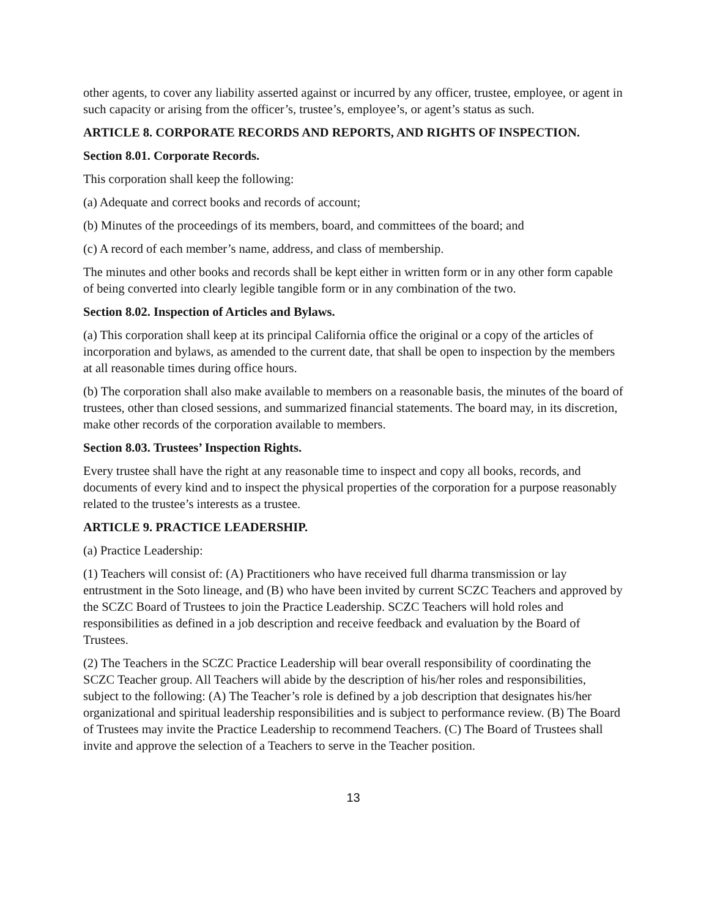other agents, to cover any liability asserted against or incurred by any officer, trustee, employee, or agent in such capacity or arising from the officer’s, trustee’s, employee’s, or agent’s status as such.
ARTICLE 8. CORPORATE RECORDS AND REPORTS, AND RIGHTS OF INSPECTION.
Section 8.01. Corporate Records.
This corporation shall keep the following:
(a) Adequate and correct books and records of account;
(b) Minutes of the proceedings of its members, board, and committees of the board; and
(c) A record of each member’s name, address, and class of membership.
The minutes and other books and records shall be kept either in written form or in any other form capable of being converted into clearly legible tangible form or in any combination of the two.
Section 8.02. Inspection of Articles and Bylaws.
(a) This corporation shall keep at its principal California office the original or a copy of the articles of incorporation and bylaws, as amended to the current date, that shall be open to inspection by the members at all reasonable times during office hours.
(b) The corporation shall also make available to members on a reasonable basis, the minutes of the board of trustees, other than closed sessions, and summarized financial statements. The board may, in its discretion, make other records of the corporation available to members.
Section 8.03. Trustees’ Inspection Rights.
Every trustee shall have the right at any reasonable time to inspect and copy all books, records, and documents of every kind and to inspect the physical properties of the corporation for a purpose reasonably related to the trustee’s interests as a trustee.
ARTICLE 9. PRACTICE LEADERSHIP.
(a) Practice Leadership:
(1) Teachers will consist of: (A) Practitioners who have received full dharma transmission or lay entrustment in the Soto lineage, and (B) who have been invited by current SCZC Teachers and approved by the SCZC Board of Trustees to join the Practice Leadership. SCZC Teachers will hold roles and responsibilities as defined in a job description and receive feedback and evaluation by the Board of Trustees.
(2) The Teachers in the SCZC Practice Leadership will bear overall responsibility of coordinating the SCZC Teacher group. All Teachers will abide by the description of his/her roles and responsibilities, subject to the following: (A) The Teacher’s role is defined by a job description that designates his/her organizational and spiritual leadership responsibilities and is subject to performance review. (B) The Board of Trustees may invite the Practice Leadership to recommend Teachers. (C) The Board of Trustees shall invite and approve the selection of a Teachers to serve in the Teacher position.
13